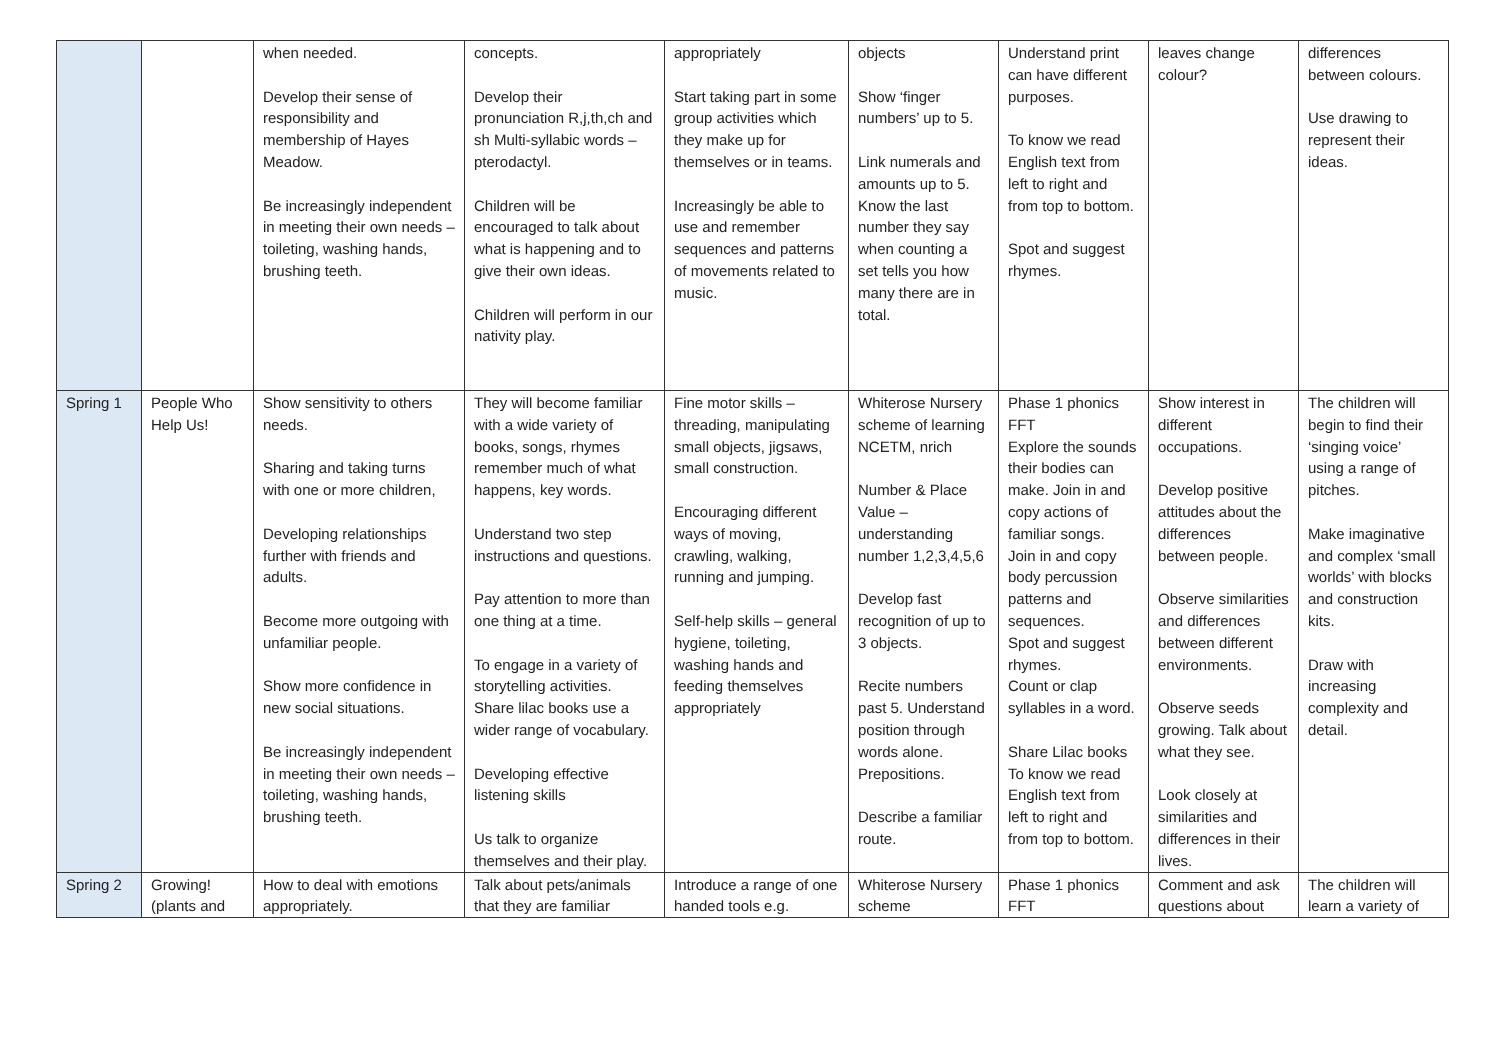| | | when needed. Develop their sense of responsibility and membership of Hayes Meadow. Be increasingly independent in meeting their own needs – toileting, washing hands, brushing teeth. | concepts. Develop their pronunciation R,j,th,ch and sh Multi-syllabic words – pterodactyl. Children will be encouraged to talk about what is happening and to give their own ideas. Children will perform in our nativity play. | appropriately Start taking part in some group activities which they make up for themselves or in teams. Increasingly be able to use and remember sequences and patterns of movements related to music. | objects Show ‘finger numbers’ up to 5. Link numerals and amounts up to 5. Know the last number they say when counting a set tells you how many there are in total. | Understand print can have different purposes. To know we read English text from left to right and from top to bottom. Spot and suggest rhymes. | leaves change colour? | differences between colours. Use drawing to represent their ideas. |
| Spring 1 | People Who Help Us! | Show sensitivity to others needs. Sharing and taking turns with one or more children, Developing relationships further with friends and adults. Become more outgoing with unfamiliar people. Show more confidence in new social situations. Be increasingly independent in meeting their own needs – toileting, washing hands, brushing teeth. | They will become familiar with a wide variety of books, songs, rhymes remember much of what happens, key words. Understand two step instructions and questions. Pay attention to more than one thing at a time. To engage in a variety of storytelling activities. Share lilac books use a wider range of vocabulary. Developing effective listening skills Us talk to organize themselves and their play. | Fine motor skills – threading, manipulating small objects, jigsaws, small construction. Encouraging different ways of moving, crawling, walking, running and jumping. Self-help skills – general hygiene, toileting, washing hands and feeding themselves appropriately | Whiterose Nursery scheme of learning NCETM, nrich Number & Place Value – understanding number 1,2,3,4,5,6 Develop fast recognition of up to 3 objects. Recite numbers past 5. Understand position through words alone. Prepositions. Describe a familiar route. | Phase 1 phonics FFT Explore the sounds their bodies can make. Join in and copy actions of familiar songs. Join in and copy body percussion patterns and sequences. Spot and suggest rhymes. Count or clap syllables in a word. Share Lilac books To know we read English text from left to right and from top to bottom. | Show interest in different occupations. Develop positive attitudes about the differences between people. Observe similarities and differences between different environments. Observe seeds growing. Talk about what they see. Look closely at similarities and differences in their lives. | The children will begin to find their ‘singing voice’ using a range of pitches. Make imaginative and complex ‘small worlds’ with blocks and construction kits. Draw with increasing complexity and detail. |
| Spring 2 | Growing! (plants and | How to deal with emotions appropriately. | Talk about pets/animals that they are familiar | Introduce a range of one handed tools e.g. | Whiterose Nursery scheme | Phase 1 phonics FFT | Comment and ask questions about | The children will learn a variety of |